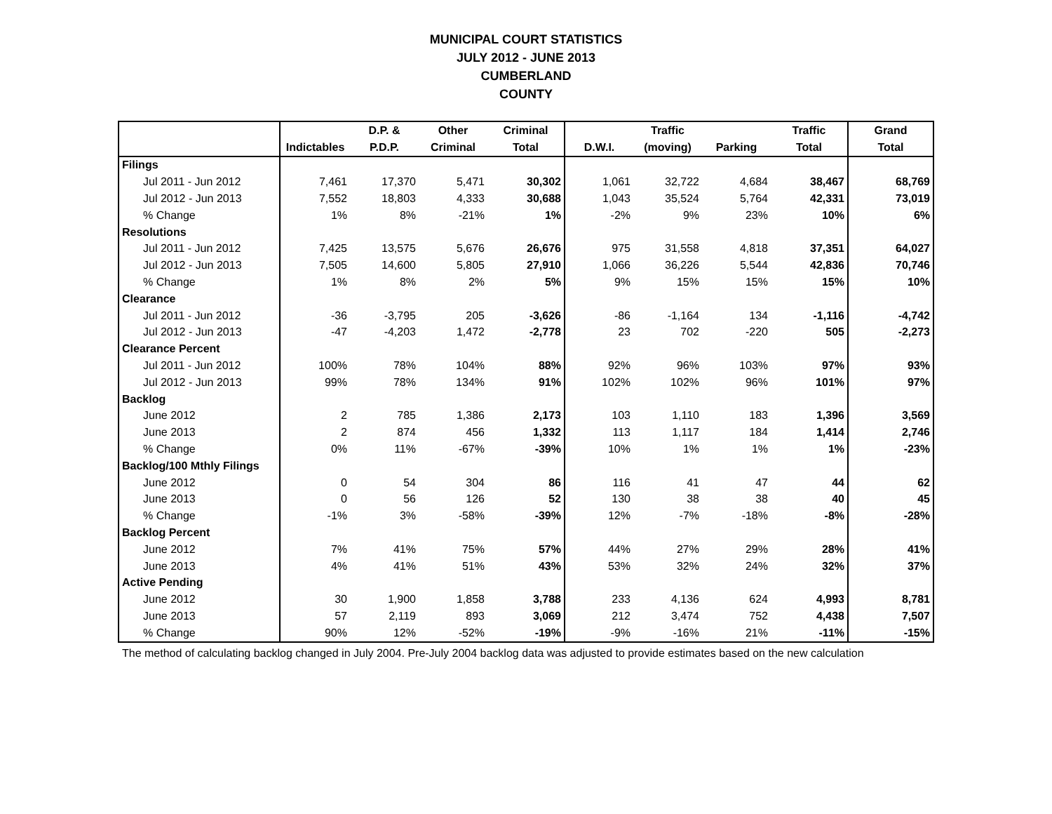MUNICIPAL COURT STATISTICS
JULY 2012 - JUNE 2013
CUMBERLAND
COUNTY
| | | D.P. & | Other | Criminal | | Traffic | | Traffic | Grand |
| --- | --- | --- | --- | --- | --- | --- | --- | --- | --- |
| | Indictables | P.D.P. | Criminal | Total | D.W.I. | (moving) | Parking | Total | Total |
| Filings | | | | | | | | | |
| Jul 2011 - Jun 2012 | 7,461 | 17,370 | 5,471 | 30,302 | 1,061 | 32,722 | 4,684 | 38,467 | 68,769 |
| Jul 2012 - Jun 2013 | 7,552 | 18,803 | 4,333 | 30,688 | 1,043 | 35,524 | 5,764 | 42,331 | 73,019 |
| % Change | 1% | 8% | -21% | 1% | -2% | 9% | 23% | 10% | 6% |
| Resolutions | | | | | | | | | |
| Jul 2011 - Jun 2012 | 7,425 | 13,575 | 5,676 | 26,676 | 975 | 31,558 | 4,818 | 37,351 | 64,027 |
| Jul 2012 - Jun 2013 | 7,505 | 14,600 | 5,805 | 27,910 | 1,066 | 36,226 | 5,544 | 42,836 | 70,746 |
| % Change | 1% | 8% | 2% | 5% | 9% | 15% | 15% | 15% | 10% |
| Clearance | | | | | | | | | |
| Jul 2011 - Jun 2012 | -36 | -3,795 | 205 | -3,626 | -86 | -1,164 | 134 | -1,116 | -4,742 |
| Jul 2012 - Jun 2013 | -47 | -4,203 | 1,472 | -2,778 | 23 | 702 | -220 | 505 | -2,273 |
| Clearance Percent | | | | | | | | | |
| Jul 2011 - Jun 2012 | 100% | 78% | 104% | 88% | 92% | 96% | 103% | 97% | 93% |
| Jul 2012 - Jun 2013 | 99% | 78% | 134% | 91% | 102% | 102% | 96% | 101% | 97% |
| Backlog | | | | | | | | | |
| June 2012 | 2 | 785 | 1,386 | 2,173 | 103 | 1,110 | 183 | 1,396 | 3,569 |
| June 2013 | 2 | 874 | 456 | 1,332 | 113 | 1,117 | 184 | 1,414 | 2,746 |
| % Change | 0% | 11% | -67% | -39% | 10% | 1% | 1% | 1% | -23% |
| Backlog/100 Mthly Filings | | | | | | | | | |
| June 2012 | 0 | 54 | 304 | 86 | 116 | 41 | 47 | 44 | 62 |
| June 2013 | 0 | 56 | 126 | 52 | 130 | 38 | 38 | 40 | 45 |
| % Change | -1% | 3% | -58% | -39% | 12% | -7% | -18% | -8% | -28% |
| Backlog Percent | | | | | | | | | |
| June 2012 | 7% | 41% | 75% | 57% | 44% | 27% | 29% | 28% | 41% |
| June 2013 | 4% | 41% | 51% | 43% | 53% | 32% | 24% | 32% | 37% |
| Active Pending | | | | | | | | | |
| June 2012 | 30 | 1,900 | 1,858 | 3,788 | 233 | 4,136 | 624 | 4,993 | 8,781 |
| June 2013 | 57 | 2,119 | 893 | 3,069 | 212 | 3,474 | 752 | 4,438 | 7,507 |
| % Change | 90% | 12% | -52% | -19% | -9% | -16% | 21% | -11% | -15% |
The method of calculating backlog changed in July 2004. Pre-July 2004 backlog data was adjusted to provide estimates based on the new calculation